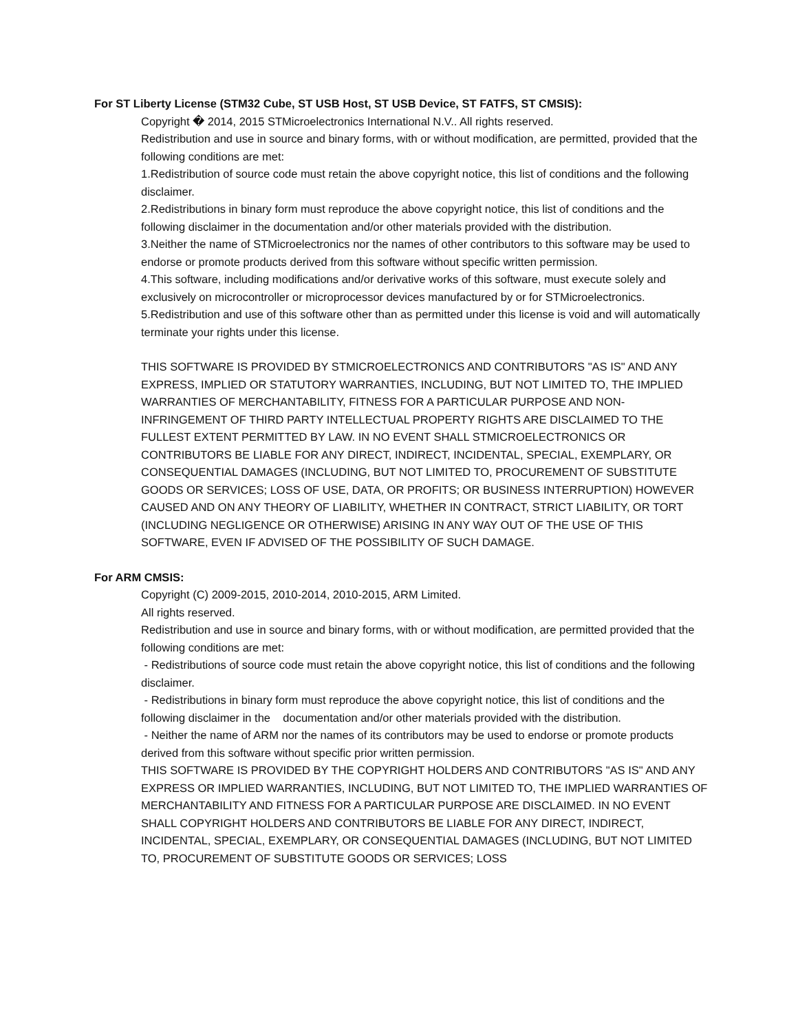For ST Liberty License (STM32 Cube, ST USB Host, ST USB Device, ST FATFS, ST CMSIS):
Copyright � 2014, 2015 STMicroelectronics International N.V.. All rights reserved.
Redistribution and use in source and binary forms, with or without modification, are permitted, provided that the following conditions are met:
1.Redistribution of source code must retain the above copyright notice, this list of conditions and the following disclaimer.
2.Redistributions in binary form must reproduce the above copyright notice, this list of conditions and the following disclaimer in the documentation and/or other materials provided with the distribution.
3.Neither the name of STMicroelectronics nor the names of other contributors to this software may be used to endorse or promote products derived from this software without specific written permission.
4.This software, including modifications and/or derivative works of this software, must execute solely and exclusively on microcontroller or microprocessor devices manufactured by or for STMicroelectronics.
5.Redistribution and use of this software other than as permitted under this license is void and will automatically terminate your rights under this license.
THIS SOFTWARE IS PROVIDED BY STMICROELECTRONICS AND CONTRIBUTORS "AS IS" AND ANY EXPRESS, IMPLIED OR STATUTORY WARRANTIES, INCLUDING, BUT NOT LIMITED TO, THE IMPLIED WARRANTIES OF MERCHANTABILITY, FITNESS FOR A PARTICULAR PURPOSE AND NON-INFRINGEMENT OF THIRD PARTY INTELLECTUAL PROPERTY RIGHTS ARE DISCLAIMED TO THE FULLEST EXTENT PERMITTED BY LAW. IN NO EVENT SHALL STMICROELECTRONICS OR CONTRIBUTORS BE LIABLE FOR ANY DIRECT, INDIRECT, INCIDENTAL, SPECIAL, EXEMPLARY, OR CONSEQUENTIAL DAMAGES (INCLUDING, BUT NOT LIMITED TO, PROCUREMENT OF SUBSTITUTE GOODS OR SERVICES; LOSS OF USE, DATA, OR PROFITS; OR BUSINESS INTERRUPTION) HOWEVER CAUSED AND ON ANY THEORY OF LIABILITY, WHETHER IN CONTRACT, STRICT LIABILITY, OR TORT (INCLUDING NEGLIGENCE OR OTHERWISE) ARISING IN ANY WAY OUT OF THE USE OF THIS SOFTWARE, EVEN IF ADVISED OF THE POSSIBILITY OF SUCH DAMAGE.
For ARM CMSIS:
Copyright (C) 2009-2015, 2010-2014, 2010-2015, ARM Limited.
All rights reserved.
Redistribution and use in source and binary forms, with or without modification, are permitted provided that the following conditions are met:
- Redistributions of source code must retain the above copyright notice, this list of conditions and the following disclaimer.
- Redistributions in binary form must reproduce the above copyright notice, this list of conditions and the following disclaimer in the documentation and/or other materials provided with the distribution.
- Neither the name of ARM nor the names of its contributors may be used to endorse or promote products derived from this software without specific prior written permission.
THIS SOFTWARE IS PROVIDED BY THE COPYRIGHT HOLDERS AND CONTRIBUTORS "AS IS" AND ANY EXPRESS OR IMPLIED WARRANTIES, INCLUDING, BUT NOT LIMITED TO, THE IMPLIED WARRANTIES OF MERCHANTABILITY AND FITNESS FOR A PARTICULAR PURPOSE ARE DISCLAIMED. IN NO EVENT SHALL COPYRIGHT HOLDERS AND CONTRIBUTORS BE LIABLE FOR ANY DIRECT, INDIRECT, INCIDENTAL, SPECIAL, EXEMPLARY, OR CONSEQUENTIAL DAMAGES (INCLUDING, BUT NOT LIMITED TO, PROCUREMENT OF SUBSTITUTE GOODS OR SERVICES; LOSS